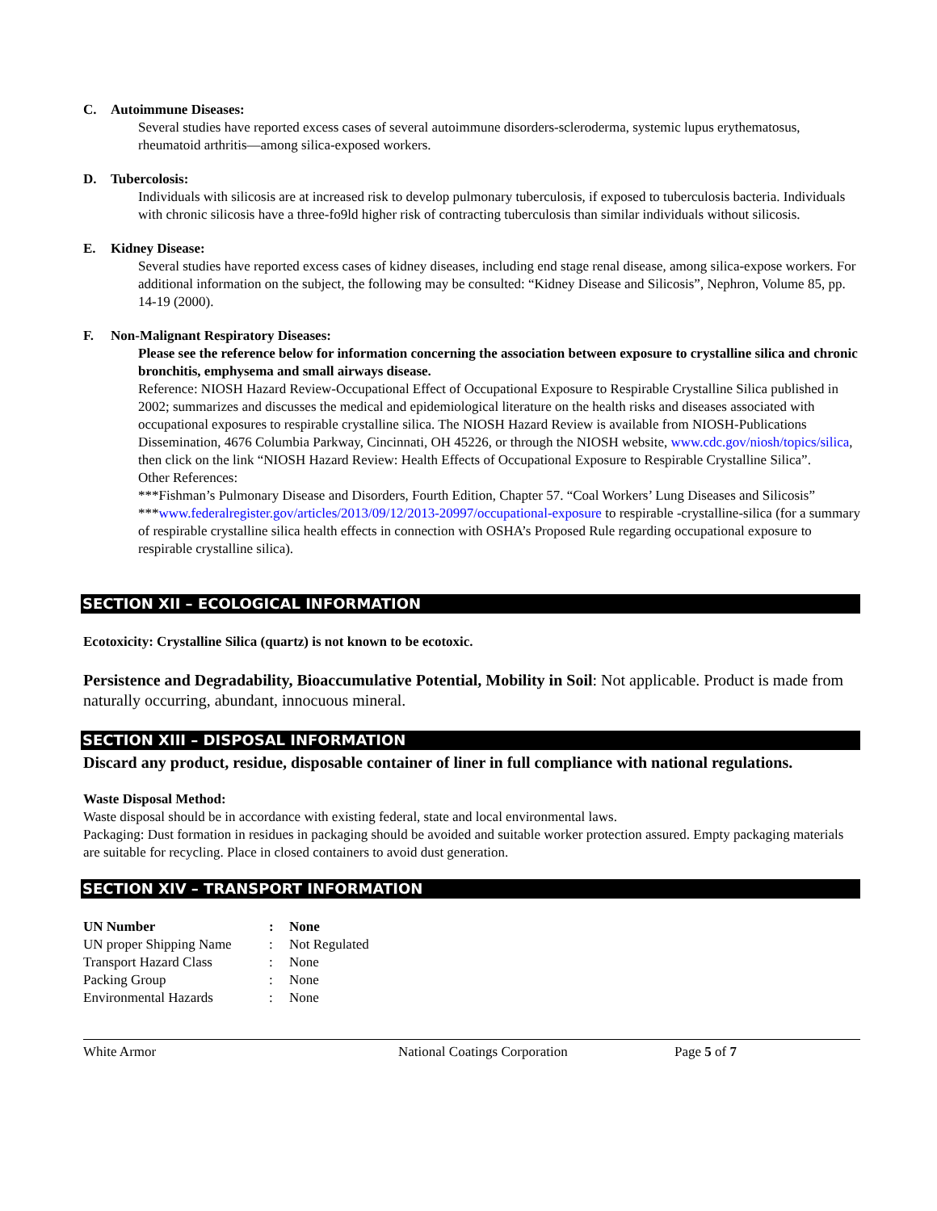C. Autoimmune Diseases:
Several studies have reported excess cases of several autoimmune disorders-scleroderma, systemic lupus erythematosus, rheumatoid arthritis—among silica-exposed workers.
D. Tubercolosis:
Individuals with silicosis are at increased risk to develop pulmonary tuberculosis, if exposed to tuberculosis bacteria. Individuals with chronic silicosis have a three-fo9ld higher risk of contracting tuberculosis than similar individuals without silicosis.
E. Kidney Disease:
Several studies have reported excess cases of kidney diseases, including end stage renal disease, among silica-expose workers. For additional information on the subject, the following may be consulted: “Kidney Disease and Silicosis”, Nephron, Volume 85, pp. 14-19 (2000).
F. Non-Malignant Respiratory Diseases:
Please see the reference below for information concerning the association between exposure to crystalline silica and chronic bronchitis, emphysema and small airways disease.
Reference: NIOSH Hazard Review-Occupational Effect of Occupational Exposure to Respirable Crystalline Silica published in 2002; summarizes and discusses the medical and epidemiological literature on the health risks and diseases associated with occupational exposures to respirable crystalline silica. The NIOSH Hazard Review is available from NIOSH-Publications Dissemination, 4676 Columbia Parkway, Cincinnati, OH 45226, or through the NIOSH website, www.cdc.gov/niosh/topics/silica, then click on the link “NIOSH Hazard Review: Health Effects of Occupational Exposure to Respirable Crystalline Silica”.
Other References:
***Fishman’s Pulmonary Disease and Disorders, Fourth Edition, Chapter 57. “Coal Workers’ Lung Diseases and Silicosis”
***www.federalregister.gov/articles/2013/09/12/2013-20997/occupational-exposure to respirable -crystalline-silica (for a summary of respirable crystalline silica health effects in connection with OSHA’s Proposed Rule regarding occupational exposure to respirable crystalline silica).
SECTION XII – ECOLOGICAL INFORMATION
Ecotoxicity: Crystalline Silica (quartz) is not known to be ecotoxic.
Persistence and Degradability, Bioaccumulative Potential, Mobility in Soil: Not applicable. Product is made from naturally occurring, abundant, innocuous mineral.
SECTION XIII – DISPOSAL INFORMATION
Discard any product, residue, disposable container of liner in full compliance with national regulations.
Waste Disposal Method:
Waste disposal should be in accordance with existing federal, state and local environmental laws.
Packaging: Dust formation in residues in packaging should be avoided and suitable worker protection assured. Empty packaging materials are suitable for recycling. Place in closed containers to avoid dust generation.
SECTION XIV – TRANSPORT INFORMATION
| UN Number | : | None |
| UN proper Shipping Name | : | Not Regulated |
| Transport Hazard Class | : | None |
| Packing Group | : | None |
| Environmental Hazards | : | None |
White Armor National Coatings Corporation Page 5 of 7